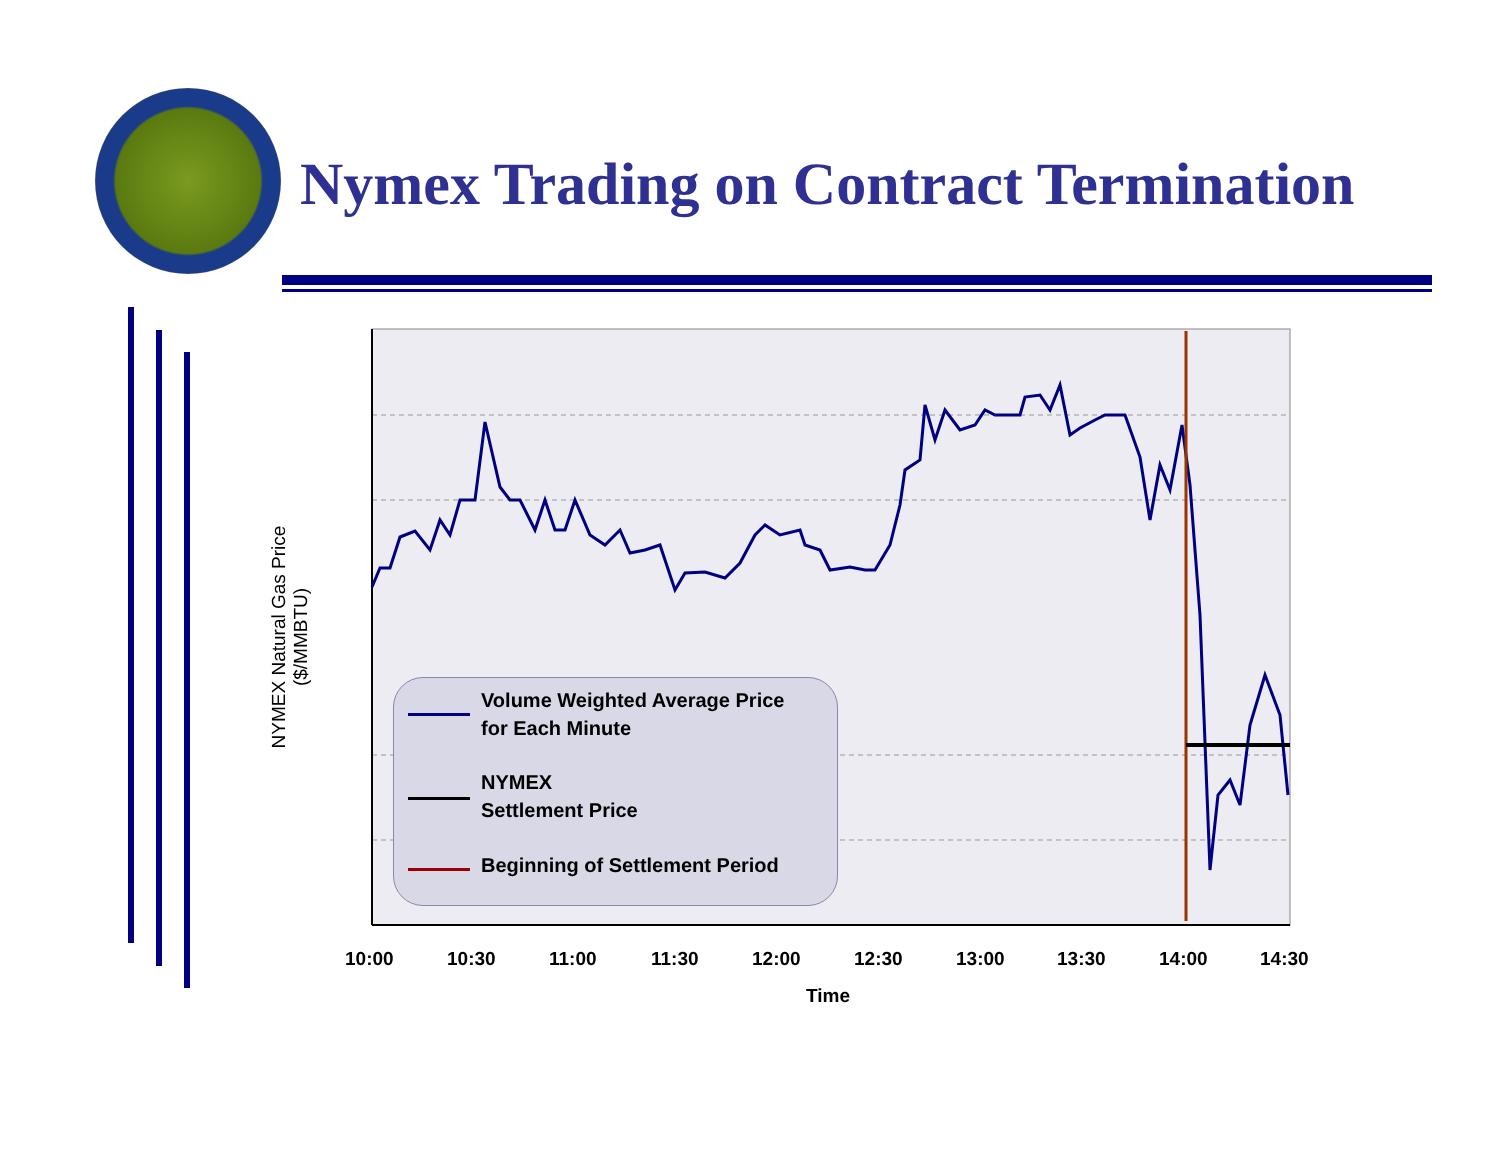Nymex Trading on Contract Termination
NYMEX Natural Gas Price ($/MMBTU)
10:00 10:30 11:00 11:30 12:00 12:30 13:00 13:30 14:00 14:30
Time
Volume Weighted Average Price
for Each Minute
NYMEX
Settlement Price
Beginning of Settlement Period